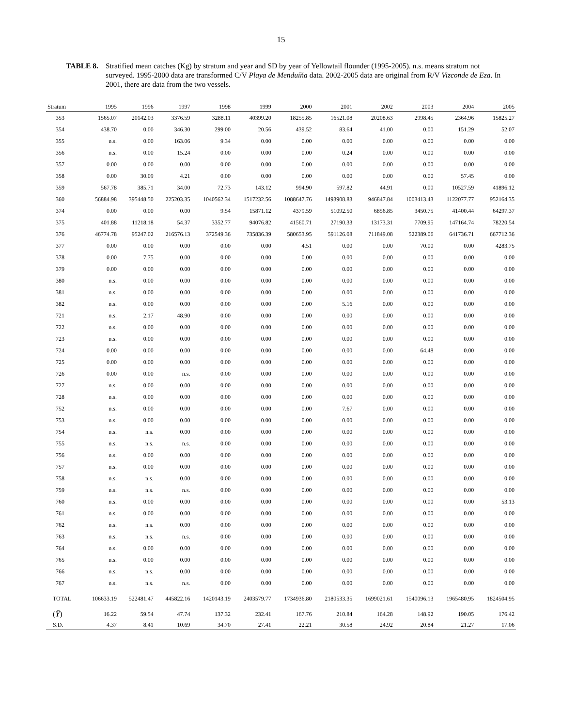15
TABLE 8. Stratified mean catches (Kg) by stratum and year and SD by year of Yellowtail flounder (1995-2005). n.s. means stratum not surveyed. 1995-2000 data are transformed C/V Playa de Menduíña data. 2002-2005 data are original from R/V Vizconde de Eza. In 2001, there are data from the two vessels.
| Stratum | 1995 | 1996 | 1997 | 1998 | 1999 | 2000 | 2001 | 2002 | 2003 | 2004 | 2005 |
| --- | --- | --- | --- | --- | --- | --- | --- | --- | --- | --- | --- |
| 353 | 1565.07 | 20142.03 | 3376.59 | 3288.11 | 40399.20 | 18255.85 | 16521.08 | 20208.63 | 2998.45 | 2364.96 | 15825.27 |
| 354 | 438.70 | 0.00 | 346.30 | 299.00 | 20.56 | 439.52 | 83.64 | 41.00 | 0.00 | 151.29 | 52.07 |
| 355 | n.s. | 0.00 | 163.06 | 9.34 | 0.00 | 0.00 | 0.00 | 0.00 | 0.00 | 0.00 | 0.00 |
| 356 | n.s. | 0.00 | 15.24 | 0.00 | 0.00 | 0.00 | 0.24 | 0.00 | 0.00 | 0.00 | 0.00 |
| 357 | 0.00 | 0.00 | 0.00 | 0.00 | 0.00 | 0.00 | 0.00 | 0.00 | 0.00 | 0.00 | 0.00 |
| 358 | 0.00 | 30.09 | 4.21 | 0.00 | 0.00 | 0.00 | 0.00 | 0.00 | 0.00 | 57.45 | 0.00 |
| 359 | 567.78 | 385.71 | 34.00 | 72.73 | 143.12 | 994.90 | 597.82 | 44.91 | 0.00 | 10527.59 | 41896.12 |
| 360 | 56884.98 | 395448.50 | 225203.35 | 1040562.34 | 1517232.56 | 1088647.76 | 1493908.83 | 946847.84 | 1003413.43 | 1122077.77 | 952164.35 |
| 374 | 0.00 | 0.00 | 0.00 | 9.54 | 15871.12 | 4379.59 | 51092.50 | 6856.85 | 3450.75 | 41400.44 | 64297.37 |
| 375 | 401.88 | 11218.18 | 54.37 | 3352.77 | 94076.82 | 41560.71 | 27190.33 | 13173.31 | 7709.95 | 147164.74 | 78220.54 |
| 376 | 46774.78 | 95247.02 | 216576.13 | 372549.36 | 735836.39 | 580653.95 | 591126.08 | 711849.08 | 522389.06 | 641736.71 | 667712.36 |
| 377 | 0.00 | 0.00 | 0.00 | 0.00 | 0.00 | 4.51 | 0.00 | 0.00 | 70.00 | 0.00 | 4283.75 |
| 378 | 0.00 | 7.75 | 0.00 | 0.00 | 0.00 | 0.00 | 0.00 | 0.00 | 0.00 | 0.00 | 0.00 |
| 379 | 0.00 | 0.00 | 0.00 | 0.00 | 0.00 | 0.00 | 0.00 | 0.00 | 0.00 | 0.00 | 0.00 |
| 380 | n.s. | 0.00 | 0.00 | 0.00 | 0.00 | 0.00 | 0.00 | 0.00 | 0.00 | 0.00 | 0.00 |
| 381 | n.s. | 0.00 | 0.00 | 0.00 | 0.00 | 0.00 | 0.00 | 0.00 | 0.00 | 0.00 | 0.00 |
| 382 | n.s. | 0.00 | 0.00 | 0.00 | 0.00 | 0.00 | 5.16 | 0.00 | 0.00 | 0.00 | 0.00 |
| 721 | n.s. | 2.17 | 48.90 | 0.00 | 0.00 | 0.00 | 0.00 | 0.00 | 0.00 | 0.00 | 0.00 |
| 722 | n.s. | 0.00 | 0.00 | 0.00 | 0.00 | 0.00 | 0.00 | 0.00 | 0.00 | 0.00 | 0.00 |
| 723 | n.s. | 0.00 | 0.00 | 0.00 | 0.00 | 0.00 | 0.00 | 0.00 | 0.00 | 0.00 | 0.00 |
| 724 | 0.00 | 0.00 | 0.00 | 0.00 | 0.00 | 0.00 | 0.00 | 0.00 | 64.48 | 0.00 | 0.00 |
| 725 | 0.00 | 0.00 | 0.00 | 0.00 | 0.00 | 0.00 | 0.00 | 0.00 | 0.00 | 0.00 | 0.00 |
| 726 | 0.00 | 0.00 | n.s. | 0.00 | 0.00 | 0.00 | 0.00 | 0.00 | 0.00 | 0.00 | 0.00 |
| 727 | n.s. | 0.00 | 0.00 | 0.00 | 0.00 | 0.00 | 0.00 | 0.00 | 0.00 | 0.00 | 0.00 |
| 728 | n.s. | 0.00 | 0.00 | 0.00 | 0.00 | 0.00 | 0.00 | 0.00 | 0.00 | 0.00 | 0.00 |
| 752 | n.s. | 0.00 | 0.00 | 0.00 | 0.00 | 0.00 | 7.67 | 0.00 | 0.00 | 0.00 | 0.00 |
| 753 | n.s. | 0.00 | 0.00 | 0.00 | 0.00 | 0.00 | 0.00 | 0.00 | 0.00 | 0.00 | 0.00 |
| 754 | n.s. | n.s. | 0.00 | 0.00 | 0.00 | 0.00 | 0.00 | 0.00 | 0.00 | 0.00 | 0.00 |
| 755 | n.s. | n.s. | n.s. | 0.00 | 0.00 | 0.00 | 0.00 | 0.00 | 0.00 | 0.00 | 0.00 |
| 756 | n.s. | 0.00 | 0.00 | 0.00 | 0.00 | 0.00 | 0.00 | 0.00 | 0.00 | 0.00 | 0.00 |
| 757 | n.s. | 0.00 | 0.00 | 0.00 | 0.00 | 0.00 | 0.00 | 0.00 | 0.00 | 0.00 | 0.00 |
| 758 | n.s. | n.s. | 0.00 | 0.00 | 0.00 | 0.00 | 0.00 | 0.00 | 0.00 | 0.00 | 0.00 |
| 759 | n.s. | n.s. | n.s. | 0.00 | 0.00 | 0.00 | 0.00 | 0.00 | 0.00 | 0.00 | 0.00 |
| 760 | n.s. | 0.00 | 0.00 | 0.00 | 0.00 | 0.00 | 0.00 | 0.00 | 0.00 | 0.00 | 53.13 |
| 761 | n.s. | 0.00 | 0.00 | 0.00 | 0.00 | 0.00 | 0.00 | 0.00 | 0.00 | 0.00 | 0.00 |
| 762 | n.s. | n.s. | 0.00 | 0.00 | 0.00 | 0.00 | 0.00 | 0.00 | 0.00 | 0.00 | 0.00 |
| 763 | n.s. | n.s. | n.s. | 0.00 | 0.00 | 0.00 | 0.00 | 0.00 | 0.00 | 0.00 | 0.00 |
| 764 | n.s. | 0.00 | 0.00 | 0.00 | 0.00 | 0.00 | 0.00 | 0.00 | 0.00 | 0.00 | 0.00 |
| 765 | n.s. | 0.00 | 0.00 | 0.00 | 0.00 | 0.00 | 0.00 | 0.00 | 0.00 | 0.00 | 0.00 |
| 766 | n.s. | n.s. | 0.00 | 0.00 | 0.00 | 0.00 | 0.00 | 0.00 | 0.00 | 0.00 | 0.00 |
| 767 | n.s. | n.s. | n.s. | 0.00 | 0.00 | 0.00 | 0.00 | 0.00 | 0.00 | 0.00 | 0.00 |
| TOTAL | 106633.19 | 522481.47 | 445822.16 | 1420143.19 | 2403579.77 | 1734936.80 | 2180533.35 | 1699021.61 | 1540096.13 | 1965480.95 | 1824504.95 |
| ( Ȳ ) | 16.22 | 59.54 | 47.74 | 137.32 | 232.41 | 167.76 | 210.84 | 164.28 | 148.92 | 190.05 | 176.42 |
| S.D. | 4.37 | 8.41 | 10.69 | 34.70 | 27.41 | 22.21 | 30.58 | 24.92 | 20.84 | 21.27 | 17.06 |